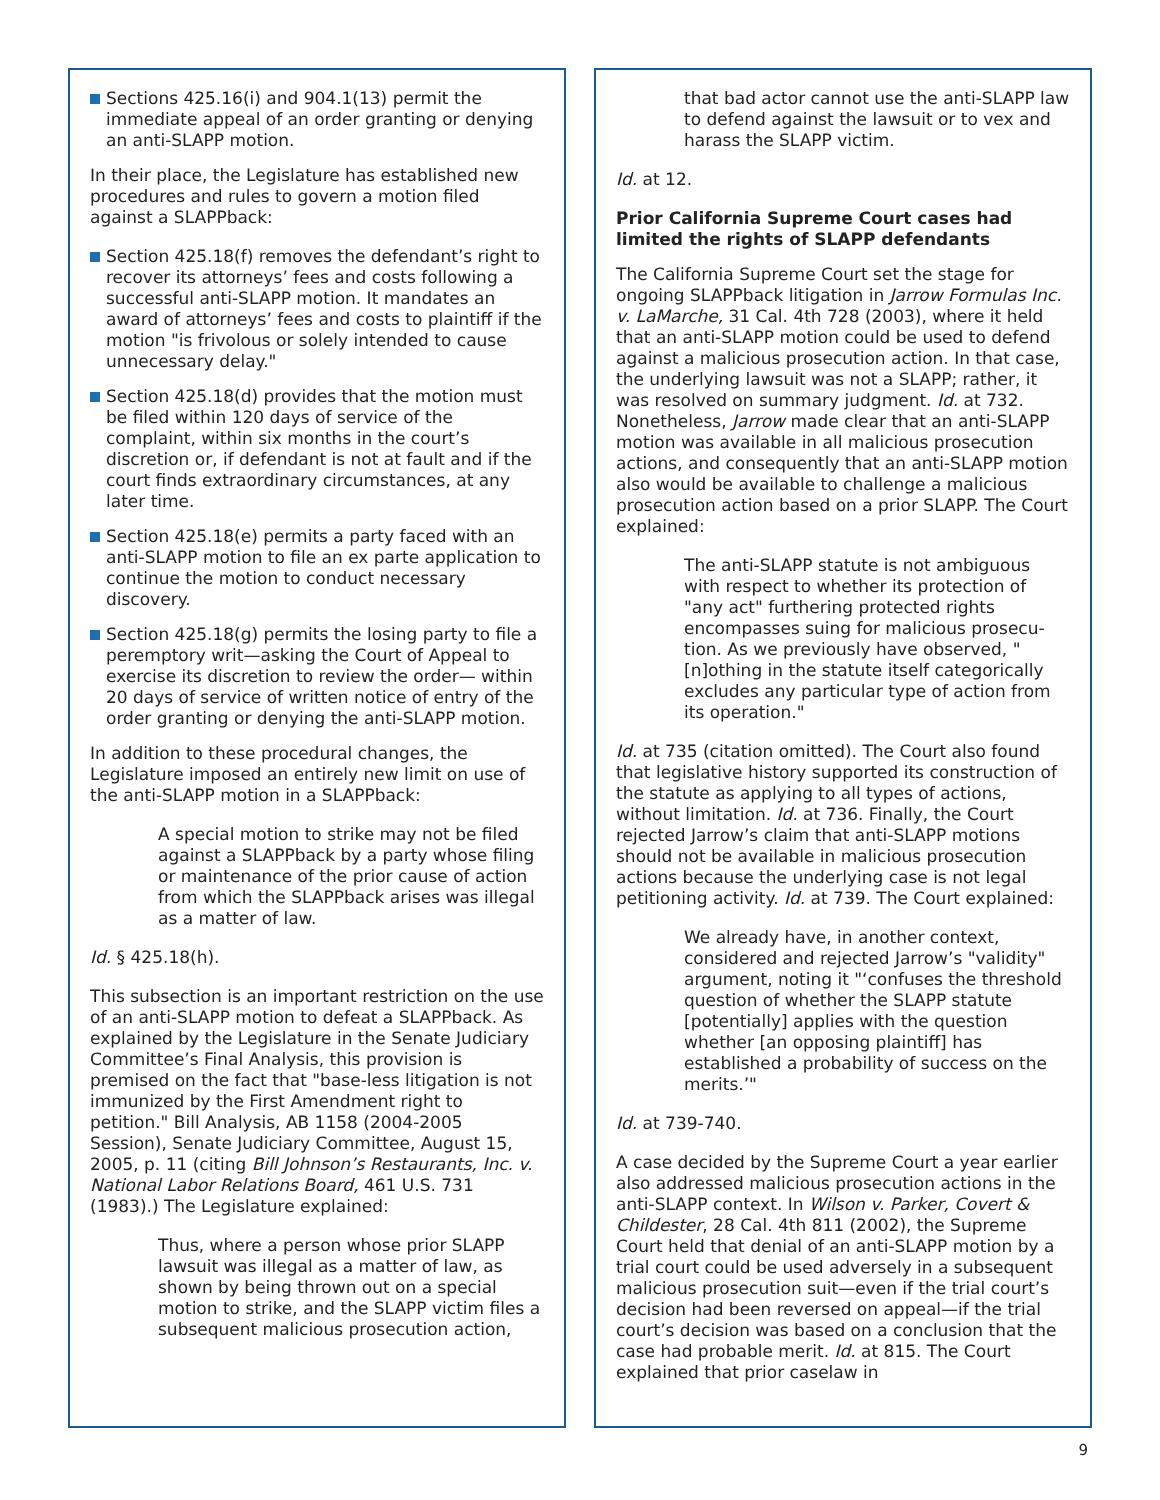Sections 425.16(i) and 904.1(13) permit the immediate appeal of an order granting or denying an anti-SLAPP motion.
In their place, the Legislature has established new procedures and rules to govern a motion filed against a SLAPPback:
Section 425.18(f) removes the defendant’s right to recover its attorneys’ fees and costs following a successful anti-SLAPP motion. It mandates an award of attorneys’ fees and costs to plaintiff if the motion "is frivolous or solely intended to cause unnecessary delay."
Section 425.18(d) provides that the motion must be filed within 120 days of service of the complaint, within six months in the court’s discretion or, if defendant is not at fault and if the court finds extraordinary circumstances, at any later time.
Section 425.18(e) permits a party faced with an anti-SLAPP motion to file an ex parte application to continue the motion to conduct necessary discovery.
Section 425.18(g) permits the losing party to file a peremptory writ—asking the Court of Appeal to exercise its discretion to review the order— within 20 days of service of written notice of entry of the order granting or denying the anti-SLAPP motion.
In addition to these procedural changes, the Legislature imposed an entirely new limit on use of the anti-SLAPP motion in a SLAPPback:
A special motion to strike may not be filed against a SLAPPback by a party whose filing or maintenance of the prior cause of action from which the SLAPPback arises was illegal as a matter of law.
Id. § 425.18(h).
This subsection is an important restriction on the use of an anti-SLAPP motion to defeat a SLAPPback. As explained by the Legislature in the Senate Judiciary Committee’s Final Analysis, this provision is premised on the fact that "base-less litigation is not immunized by the First Amendment right to petition." Bill Analysis, AB 1158 (2004-2005 Session), Senate Judiciary Committee, August 15, 2005, p. 11 (citing Bill Johnson’s Restaurants, Inc. v. National Labor Relations Board, 461 U.S. 731 (1983).) The Legislature explained:
Thus, where a person whose prior SLAPP lawsuit was illegal as a matter of law, as shown by being thrown out on a special motion to strike, and the SLAPP victim files a subsequent malicious prosecution action,
that bad actor cannot use the anti-SLAPP law to defend against the lawsuit or to vex and harass the SLAPP victim.
Id. at 12.
Prior California Supreme Court cases had limited the rights of SLAPP defendants
The California Supreme Court set the stage for ongoing SLAPPback litigation in Jarrow Formulas Inc. v. LaMarche, 31 Cal. 4th 728 (2003), where it held that an anti-SLAPP motion could be used to defend against a malicious prosecution action. In that case, the underlying lawsuit was not a SLAPP; rather, it was resolved on summary judgment. Id. at 732. Nonetheless, Jarrow made clear that an anti-SLAPP motion was available in all malicious prosecution actions, and consequently that an anti-SLAPP motion also would be available to challenge a malicious prosecution action based on a prior SLAPP. The Court explained:
The anti-SLAPP statute is not ambiguous with respect to whether its protection of "any act" furthering protected rights encompasses suing for malicious prosecu-tion. As we previously have observed, "[n]othing in the statute itself categorically excludes any particular type of action from its operation."
Id. at 735 (citation omitted). The Court also found that legislative history supported its construction of the statute as applying to all types of actions, without limitation. Id. at 736. Finally, the Court rejected Jarrow’s claim that anti-SLAPP motions should not be available in malicious prosecution actions because the underlying case is not legal petitioning activity. Id. at 739. The Court explained:
We already have, in another context, considered and rejected Jarrow’s "validity" argument, noting it "‘confuses the threshold question of whether the SLAPP statute [potentially] applies with the question whether [an opposing plaintiff] has established a probability of success on the merits.’"
Id. at 739-740.
A case decided by the Supreme Court a year earlier also addressed malicious prosecution actions in the anti-SLAPP context. In Wilson v. Parker, Covert & Childester, 28 Cal. 4th 811 (2002), the Supreme Court held that denial of an anti-SLAPP motion by a trial court could be used adversely in a subsequent malicious prosecution suit—even if the trial court’s decision had been reversed on appeal—if the trial court’s decision was based on a conclusion that the case had probable merit. Id. at 815. The Court explained that prior caselaw in
9